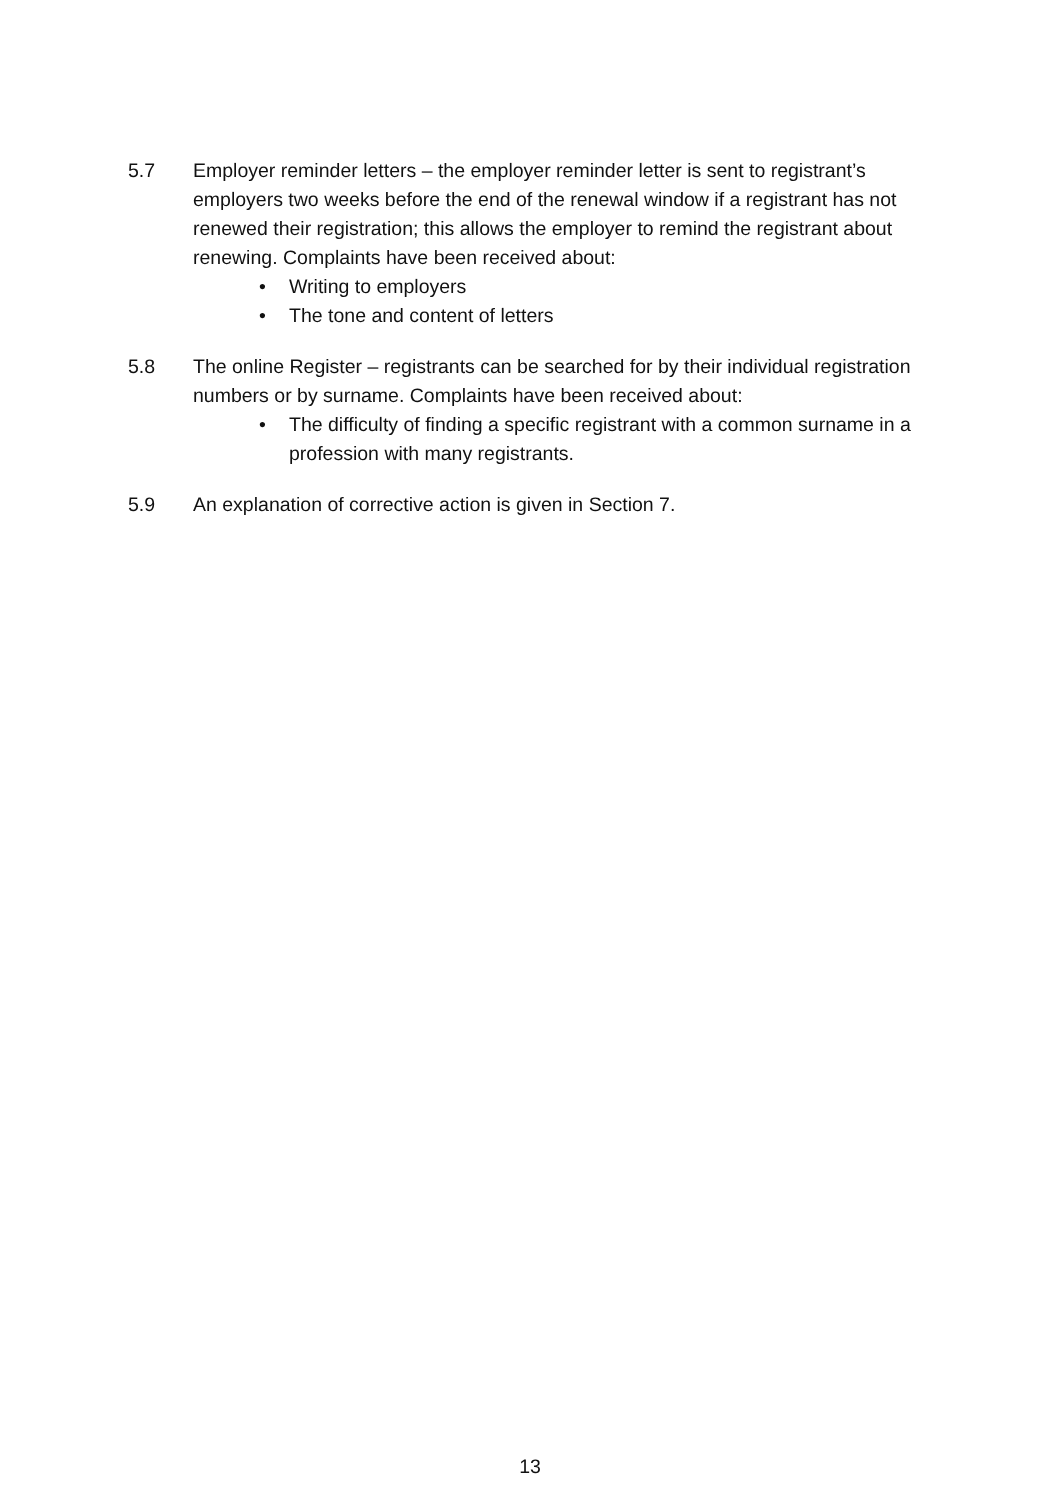5.7 Employer reminder letters – the employer reminder letter is sent to registrant’s employers two weeks before the end of the renewal window if a registrant has not renewed their registration; this allows the employer to remind the registrant about renewing. Complaints have been received about:
• Writing to employers
• The tone and content of letters
5.8 The online Register – registrants can be searched for by their individual registration numbers or by surname. Complaints have been received about:
• The difficulty of finding a specific registrant with a common surname in a profession with many registrants.
5.9 An explanation of corrective action is given in Section 7.
13